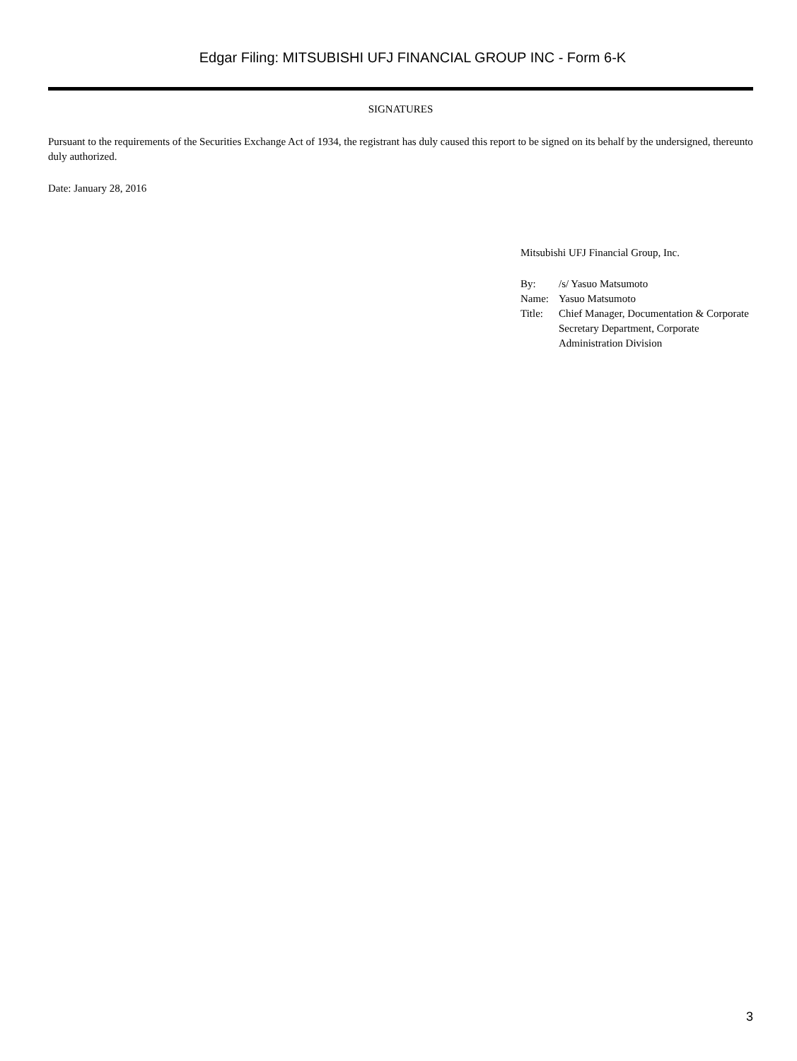Edgar Filing: MITSUBISHI UFJ FINANCIAL GROUP INC - Form 6-K
SIGNATURES
Pursuant to the requirements of the Securities Exchange Act of 1934, the registrant has duly caused this report to be signed on its behalf by the undersigned, thereunto duly authorized.
Date: January 28, 2016
Mitsubishi UFJ Financial Group, Inc.
| By: | /s/ Yasuo Matsumoto |
| Name: | Yasuo Matsumoto |
| Title: | Chief Manager, Documentation & Corporate Secretary Department, Corporate Administration Division |
3